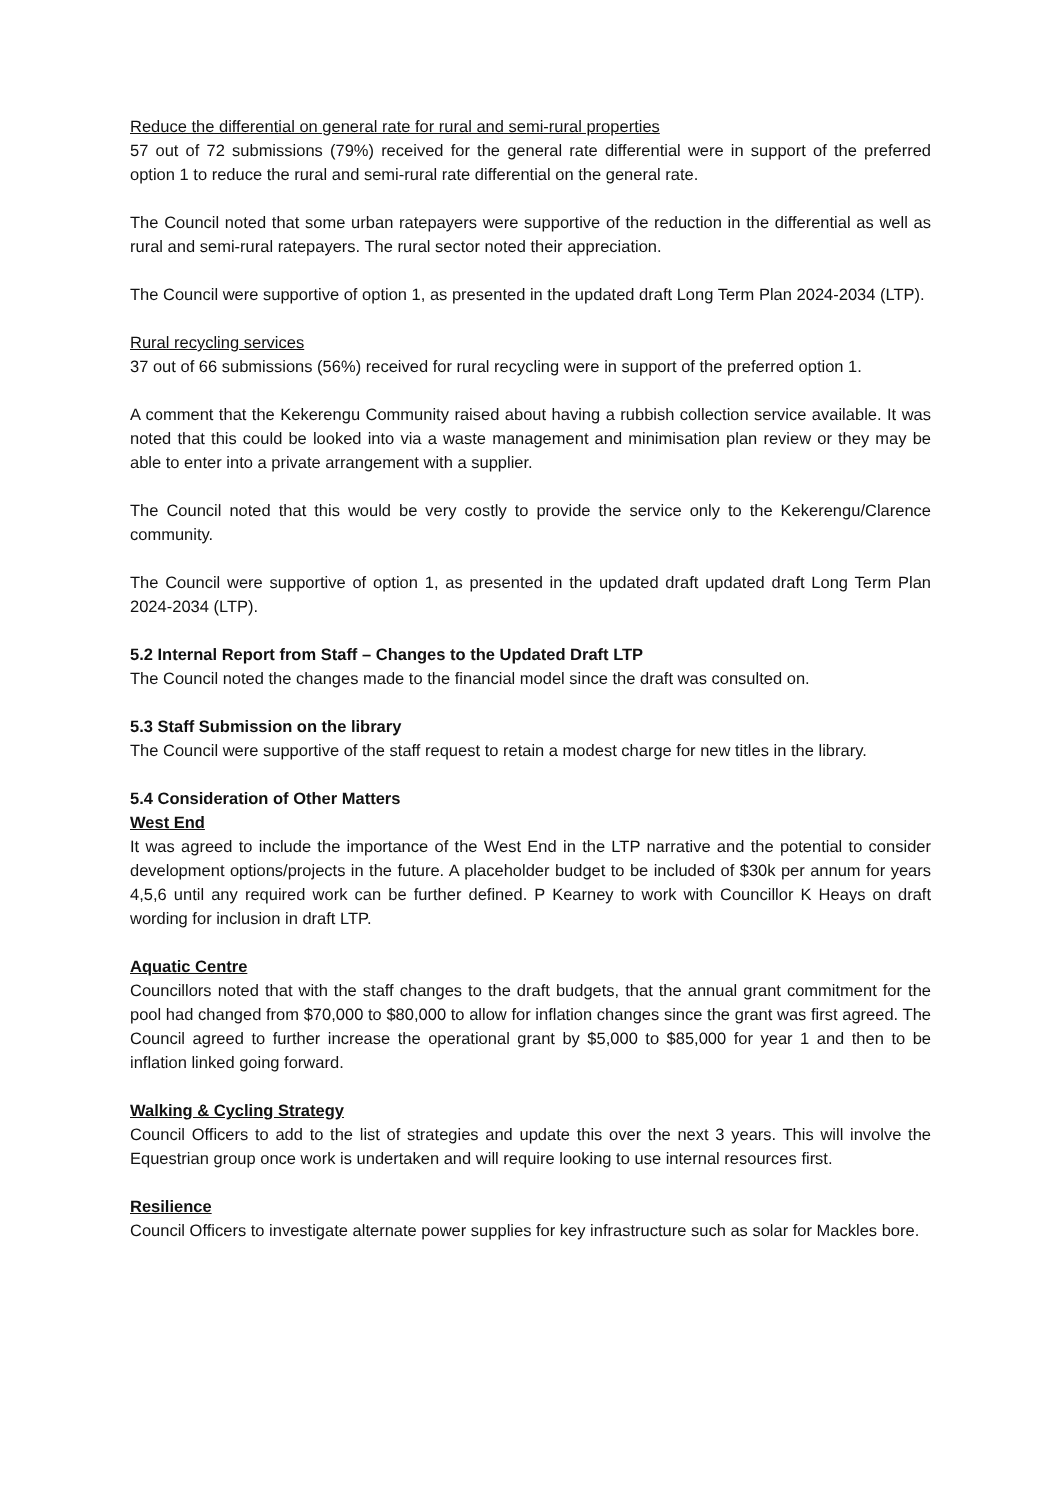Reduce the differential on general rate for rural and semi-rural properties
57 out of 72 submissions (79%) received for the general rate differential were in support of the preferred option 1 to reduce the rural and semi-rural rate differential on the general rate.
The Council noted that some urban ratepayers were supportive of the reduction in the differential as well as rural and semi-rural ratepayers. The rural sector noted their appreciation.
The Council were supportive of option 1, as presented in the updated draft Long Term Plan 2024-2034 (LTP).
Rural recycling services
37 out of 66 submissions (56%) received for rural recycling were in support of the preferred option 1.
A comment that the Kekerengu Community raised about having a rubbish collection service available. It was noted that this could be looked into via a waste management and minimisation plan review or they may be able to enter into a private arrangement with a supplier.
The Council noted that this would be very costly to provide the service only to the Kekerengu/Clarence community.
The Council were supportive of option 1, as presented in the updated draft updated draft Long Term Plan 2024-2034 (LTP).
5.2 Internal Report from Staff – Changes to the Updated Draft LTP
The Council noted the changes made to the financial model since the draft was consulted on.
5.3 Staff Submission on the library
The Council were supportive of the staff request to retain a modest charge for new titles in the library.
5.4 Consideration of Other Matters
West End
It was agreed to include the importance of the West End in the LTP narrative and the potential to consider development options/projects in the future. A placeholder budget to be included of $30k per annum for years 4,5,6 until any required work can be further defined. P Kearney to work with Councillor K Heays on draft wording for inclusion in draft LTP.
Aquatic Centre
Councillors noted that with the staff changes to the draft budgets, that the annual grant commitment for the pool had changed from $70,000 to $80,000 to allow for inflation changes since the grant was first agreed. The Council agreed to further increase the operational grant by $5,000 to $85,000 for year 1 and then to be inflation linked going forward.
Walking & Cycling Strategy
Council Officers to add to the list of strategies and update this over the next 3 years. This will involve the Equestrian group once work is undertaken and will require looking to use internal resources first.
Resilience
Council Officers to investigate alternate power supplies for key infrastructure such as solar for Mackles bore.